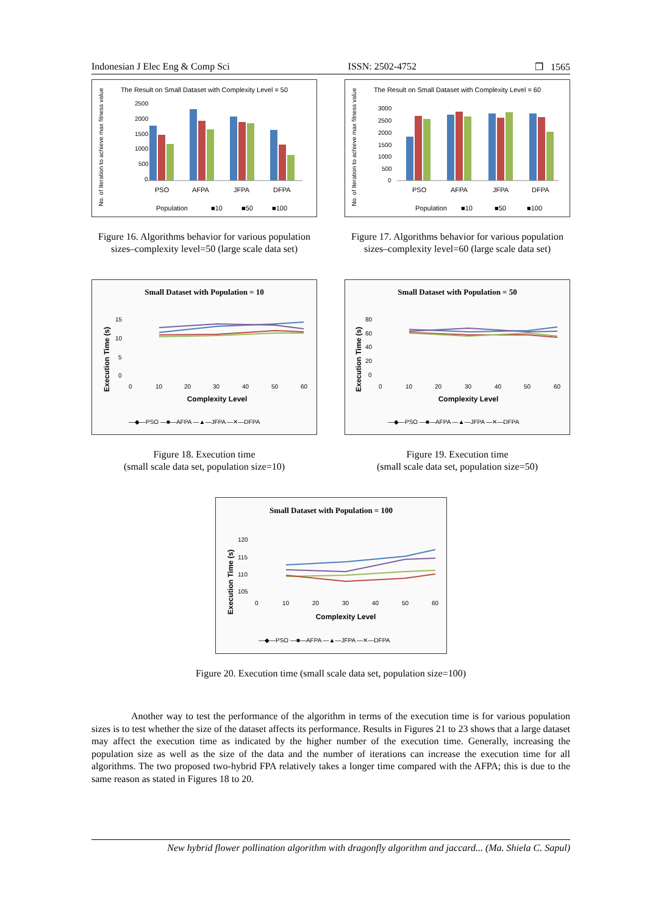Indonesian J Elec Eng & Comp Sci ISSN: 2502-4752 ❒ 1565
The Result on Small Dataset with Complexity Level = 50
No. of Iteration to achieve max fitness value
2500
2000
1500
1000
500
0
PSO
AFPA
JFPA
DFPA
Population
■10
■50
■100
Figure 16. Algorithms behavior for various population sizes–complexity level=50 (large scale data set)
The Result on Small Dataset with Complexity Level = 60
No. of Iteration to achieve max fitness value
3000
2500
2000
1500
1000
500
0
PSO
AFPA
JFPA
DFPA
Population
■10
■50
■100
Figure 17. Algorithms behavior for various population sizes–complexity level=60 (large scale data set)
Small Dataset with Population = 10
Execution Time (s)
15
10
5
0
0
10
20
30
40
50
60
Complexity Level
—◆—PSO —■—AFPA —▲—JFPA —✕—DFPA
Figure 18. Execution time
(small scale data set, population size=10)
Small Dataset with Population = 50
Execution Time (s)
80
60
40
20
0
0
10
20
30
40
50
60
Complexity Level
—◆—PSO —■—AFPA —▲—JFPA —✕—DFPA
Figure 19. Execution time
(small scale data set, population size=50)
Small Dataset with Population = 100
Execution Time (s)
120
115
110
105
0
10
20
30
40
50
60
Complexity Level
—◆—PSO —■—AFPA —▲—JFPA —✕—DFPA
Figure 20. Execution time (small scale data set, population size=100)
Another way to test the performance of the algorithm in terms of the execution time is for various population sizes is to test whether the size of the dataset affects its performance. Results in Figures 21 to 23 shows that a large dataset may affect the execution time as indicated by the higher number of the execution time. Generally, increasing the population size as well as the size of the data and the number of iterations can increase the execution time for all algorithms. The two proposed two-hybrid FPA relatively takes a longer time compared with the AFPA; this is due to the same reason as stated in Figures 18 to 20.
New hybrid flower pollination algorithm with dragonfly algorithm and jaccard... (Ma. Shiela C. Sapul)